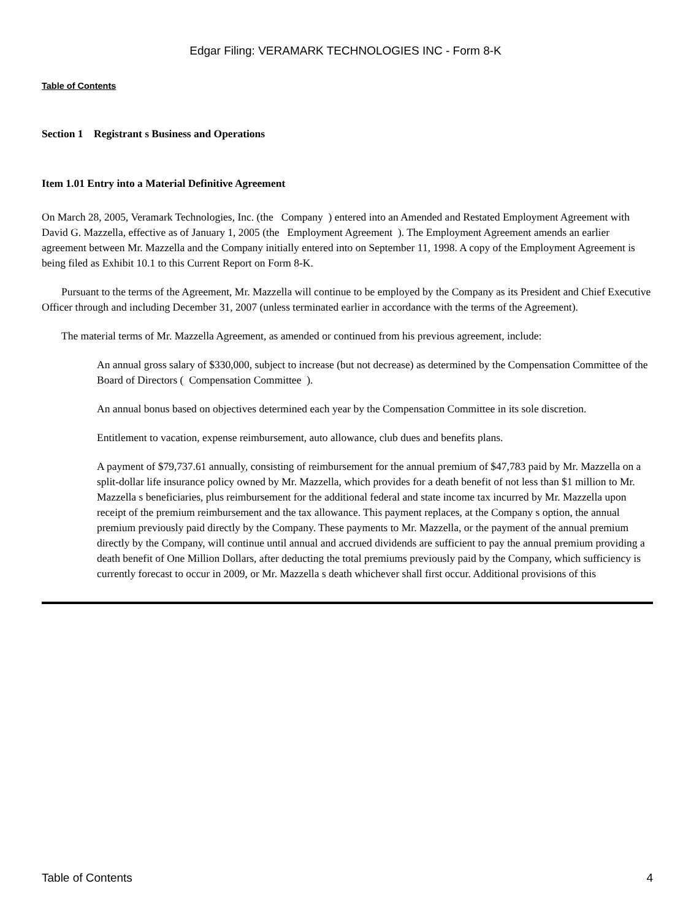Edgar Filing: VERAMARK TECHNOLOGIES INC - Form 8-K
Table of Contents
Section 1 Registrant s Business and Operations
Item 1.01 Entry into a Material Definitive Agreement
On March 28, 2005, Veramark Technologies, Inc. (the Company ) entered into an Amended and Restated Employment Agreement with David G. Mazzella, effective as of January 1, 2005 (the Employment Agreement ). The Employment Agreement amends an earlier agreement between Mr. Mazzella and the Company initially entered into on September 11, 1998. A copy of the Employment Agreement is being filed as Exhibit 10.1 to this Current Report on Form 8-K.
Pursuant to the terms of the Agreement, Mr. Mazzella will continue to be employed by the Company as its President and Chief Executive Officer through and including December 31, 2007 (unless terminated earlier in accordance with the terms of the Agreement).
The material terms of Mr. Mazzella Agreement, as amended or continued from his previous agreement, include:
An annual gross salary of $330,000, subject to increase (but not decrease) as determined by the Compensation Committee of the Board of Directors ( Compensation Committee ).
An annual bonus based on objectives determined each year by the Compensation Committee in its sole discretion.
Entitlement to vacation, expense reimbursement, auto allowance, club dues and benefits plans.
A payment of $79,737.61 annually, consisting of reimbursement for the annual premium of $47,783 paid by Mr. Mazzella on a split-dollar life insurance policy owned by Mr. Mazzella, which provides for a death benefit of not less than $1 million to Mr. Mazzella s beneficiaries, plus reimbursement for the additional federal and state income tax incurred by Mr. Mazzella upon receipt of the premium reimbursement and the tax allowance. This payment replaces, at the Company s option, the annual premium previously paid directly by the Company. These payments to Mr. Mazzella, or the payment of the annual premium directly by the Company, will continue until annual and accrued dividends are sufficient to pay the annual premium providing a death benefit of One Million Dollars, after deducting the total premiums previously paid by the Company, which sufficiency is currently forecast to occur in 2009, or Mr. Mazzella s death whichever shall first occur. Additional provisions of this
Table of Contents 4